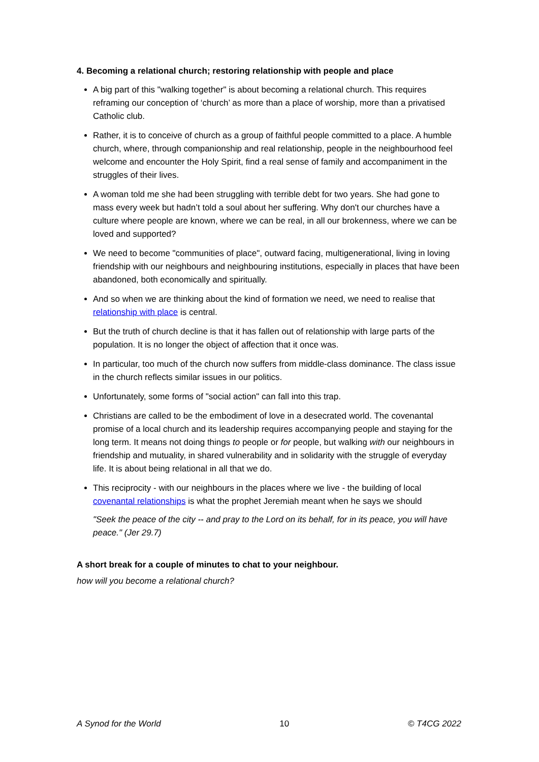4. Becoming a relational church; restoring relationship with people and place
A big part of this "walking together" is about becoming a relational church. This requires reframing our conception of ‘church’ as more than a place of worship, more than a privatised Catholic club.
Rather, it is to conceive of church as a group of faithful people committed to a place. A humble church, where, through companionship and real relationship, people in the neighbourhood feel welcome and encounter the Holy Spirit, find a real sense of family and accompaniment in the struggles of their lives.
A woman told me she had been struggling with terrible debt for two years. She had gone to mass every week but hadn’t told a soul about her suffering. Why don't our churches have a culture where people are known, where we can be real, in all our brokenness, where we can be loved and supported?
We need to become "communities of place", outward facing, multigenerational, living in loving friendship with our neighbours and neighbouring institutions, especially in places that have been abandoned, both economically and spiritually.
And so when we are thinking about the kind of formation we need, we need to realise that relationship with place is central.
But the truth of church decline is that it has fallen out of relationship with large parts of the population. It is no longer the object of affection that it once was.
In particular, too much of the church now suffers from middle-class dominance. The class issue in the church reflects similar issues in our politics.
Unfortunately, some forms of "social action" can fall into this trap.
Christians are called to be the embodiment of love in a desecrated world. The covenantal promise of a local church and its leadership requires accompanying people and staying for the long term. It means not doing things to people or for people, but walking with our neighbours in friendship and mutuality, in shared vulnerability and in solidarity with the struggle of everyday life. It is about being relational in all that we do.
This reciprocity - with our neighbours in the places where we live - the building of local covenantal relationships is what the prophet Jeremiah meant when he says we should
"Seek the peace of the city -- and pray to the Lord on its behalf, for in its peace, you will have peace." (Jer 29.7)
A short break for a couple of minutes to chat to your neighbour.
how will you become a relational church?
A Synod for the World 10 © T4CG 2022